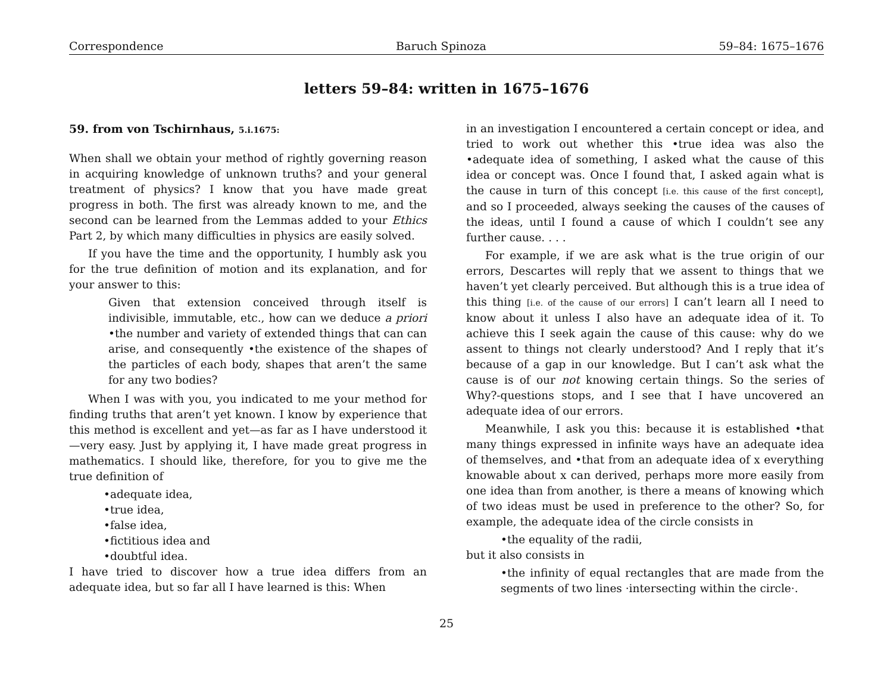Correspondence Baruch Spinoza 59–84: 1675–1676
letters 59–84: written in 1675–1676
59. from von Tschirnhaus, 5.i.1675:
When shall we obtain your method of rightly governing reason in acquiring knowledge of unknown truths? and your general treatment of physics? I know that you have made great progress in both. The first was already known to me, and the second can be learned from the Lemmas added to your Ethics Part 2, by which many difficulties in physics are easily solved.
If you have the time and the opportunity, I humbly ask you for the true definition of motion and its explanation, and for your answer to this:
Given that extension conceived through itself is indivisible, immutable, etc., how can we deduce a priori •the number and variety of extended things that can can arise, and consequently •the existence of the shapes of the particles of each body, shapes that aren’t the same for any two bodies?
When I was with you, you indicated to me your method for finding truths that aren’t yet known. I know by experience that this method is excellent and yet—as far as I have understood it—very easy. Just by applying it, I have made great progress in mathematics. I should like, therefore, for you to give me the true definition of
•adequate idea,
•true idea,
•false idea,
•fictitious idea and
•doubtful idea.
I have tried to discover how a true idea differs from an adequate idea, but so far all I have learned is this: When
in an investigation I encountered a certain concept or idea, and tried to work out whether this •true idea was also the •adequate idea of something, I asked what the cause of this idea or concept was. Once I found that, I asked again what is the cause in turn of this concept [i.e. this cause of the first concept], and so I proceeded, always seeking the causes of the causes of the ideas, until I found a cause of which I couldn’t see any further cause. . . .
For example, if we are ask what is the true origin of our errors, Descartes will reply that we assent to things that we haven’t yet clearly perceived. But although this is a true idea of this thing [i.e. of the cause of our errors] I can’t learn all I need to know about it unless I also have an adequate idea of it. To achieve this I seek again the cause of this cause: why do we assent to things not clearly understood? And I reply that it’s because of a gap in our knowledge. But I can’t ask what the cause is of our not knowing certain things. So the series of Why?-questions stops, and I see that I have uncovered an adequate idea of our errors.
Meanwhile, I ask you this: because it is established •that many things expressed in infinite ways have an adequate idea of themselves, and •that from an adequate idea of x everything knowable about x can derived, perhaps more more easily from one idea than from another, is there a means of knowing which of two ideas must be used in preference to the other? So, for example, the adequate idea of the circle consists in
•the equality of the radii,
but it also consists in
•the infinity of equal rectangles that are made from the segments of two lines ·intersecting within the circle·.
25